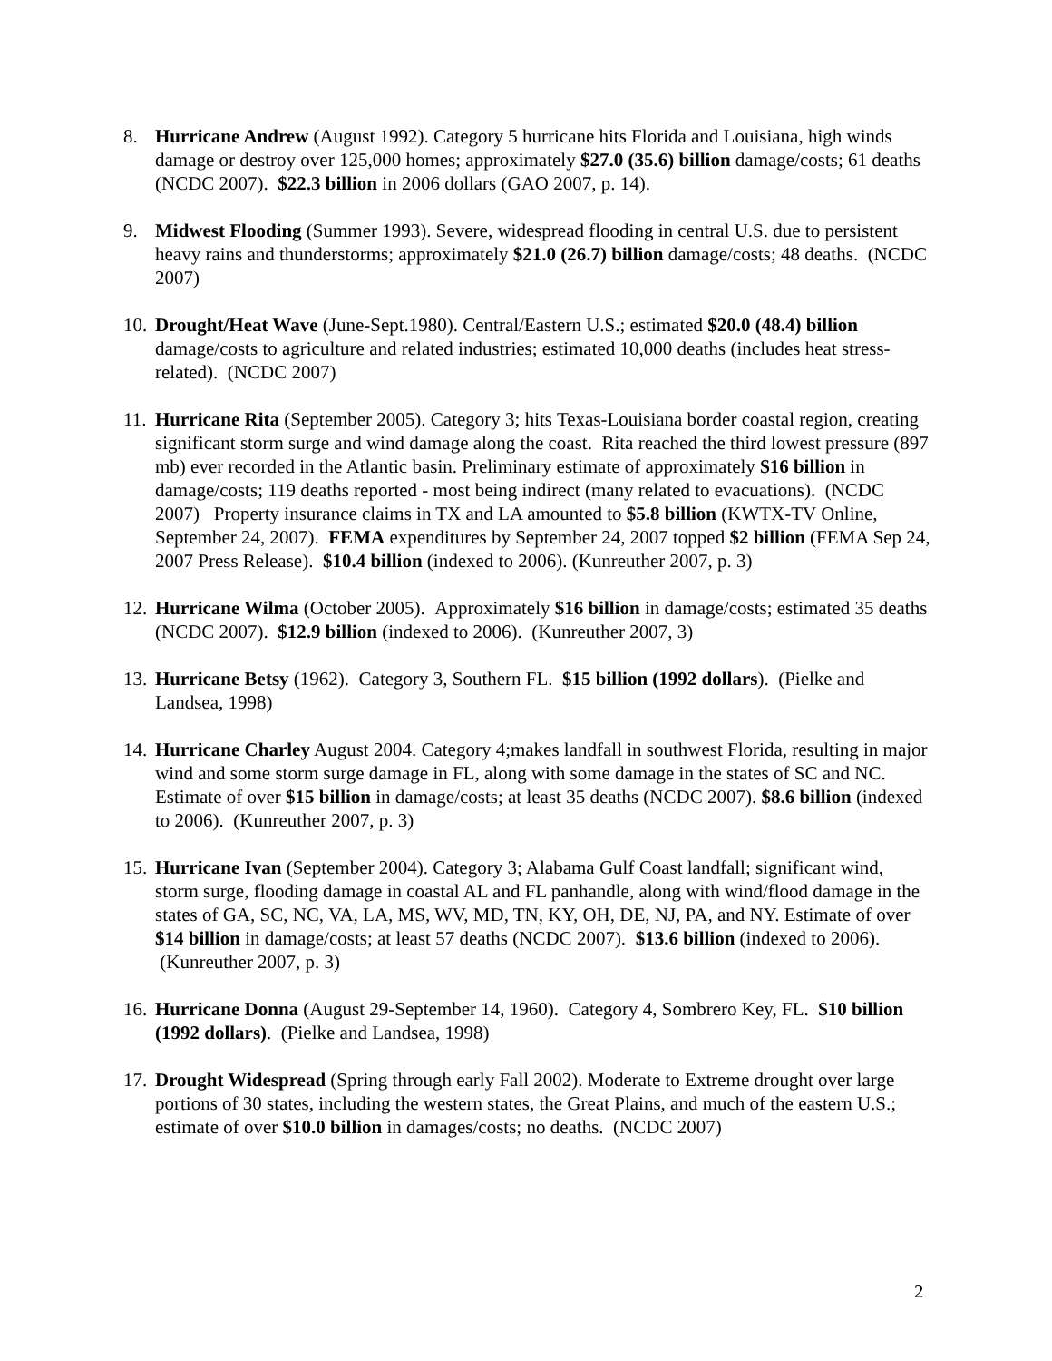8. Hurricane Andrew (August 1992). Category 5 hurricane hits Florida and Louisiana, high winds damage or destroy over 125,000 homes; approximately $27.0 (35.6) billion damage/costs; 61 deaths (NCDC 2007). $22.3 billion in 2006 dollars (GAO 2007, p. 14).
9. Midwest Flooding (Summer 1993). Severe, widespread flooding in central U.S. due to persistent heavy rains and thunderstorms; approximately $21.0 (26.7) billion damage/costs; 48 deaths. (NCDC 2007)
10. Drought/Heat Wave (June-Sept.1980). Central/Eastern U.S.; estimated $20.0 (48.4) billion damage/costs to agriculture and related industries; estimated 10,000 deaths (includes heat stress-related). (NCDC 2007)
11. Hurricane Rita (September 2005). Category 3; hits Texas-Louisiana border coastal region, creating significant storm surge and wind damage along the coast. Rita reached the third lowest pressure (897 mb) ever recorded in the Atlantic basin. Preliminary estimate of approximately $16 billion in damage/costs; 119 deaths reported - most being indirect (many related to evacuations). (NCDC 2007) Property insurance claims in TX and LA amounted to $5.8 billion (KWTX-TV Online, September 24, 2007). FEMA expenditures by September 24, 2007 topped $2 billion (FEMA Sep 24, 2007 Press Release). $10.4 billion (indexed to 2006). (Kunreuther 2007, p. 3)
12. Hurricane Wilma (October 2005). Approximately $16 billion in damage/costs; estimated 35 deaths (NCDC 2007). $12.9 billion (indexed to 2006). (Kunreuther 2007, 3)
13. Hurricane Betsy (1962). Category 3, Southern FL. $15 billion (1992 dollars). (Pielke and Landsea, 1998)
14. Hurricane Charley August 2004. Category 4;makes landfall in southwest Florida, resulting in major wind and some storm surge damage in FL, along with some damage in the states of SC and NC. Estimate of over $15 billion in damage/costs; at least 35 deaths (NCDC 2007). $8.6 billion (indexed to 2006). (Kunreuther 2007, p. 3)
15. Hurricane Ivan (September 2004). Category 3; Alabama Gulf Coast landfall; significant wind, storm surge, flooding damage in coastal AL and FL panhandle, along with wind/flood damage in the states of GA, SC, NC, VA, LA, MS, WV, MD, TN, KY, OH, DE, NJ, PA, and NY. Estimate of over $14 billion in damage/costs; at least 57 deaths (NCDC 2007). $13.6 billion (indexed to 2006). (Kunreuther 2007, p. 3)
16. Hurricane Donna (August 29-September 14, 1960). Category 4, Sombrero Key, FL. $10 billion (1992 dollars). (Pielke and Landsea, 1998)
17. Drought Widespread (Spring through early Fall 2002). Moderate to Extreme drought over large portions of 30 states, including the western states, the Great Plains, and much of the eastern U.S.; estimate of over $10.0 billion in damages/costs; no deaths. (NCDC 2007)
2